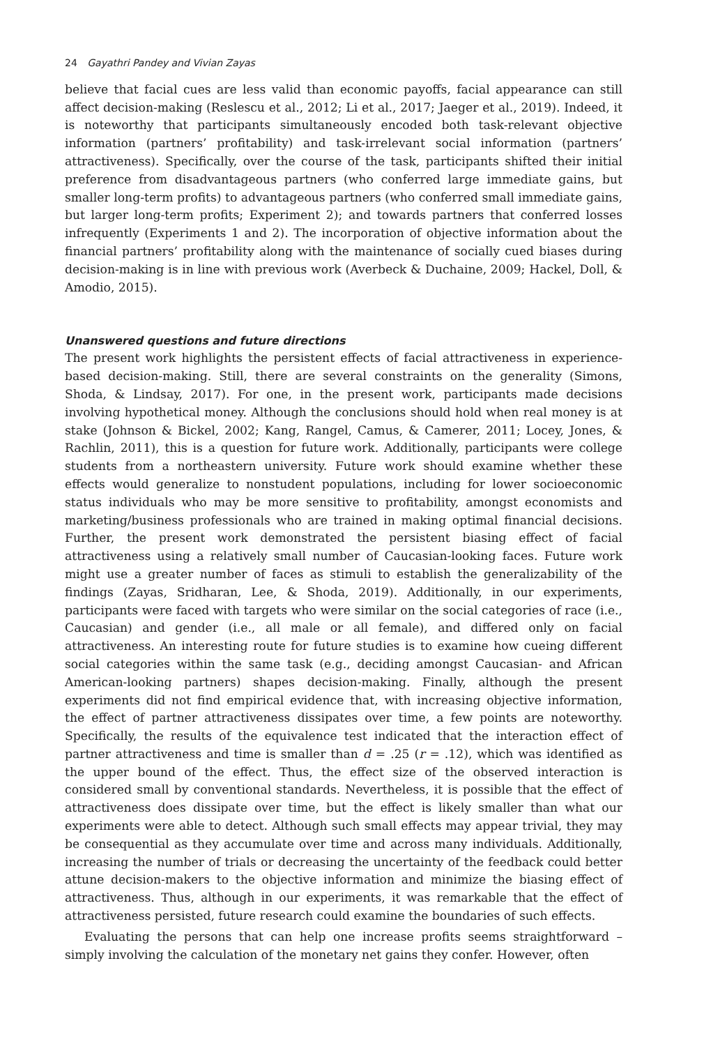24 Gayathri Pandey and Vivian Zayas
believe that facial cues are less valid than economic payoffs, facial appearance can still affect decision-making (Reslescu et al., 2012; Li et al., 2017; Jaeger et al., 2019). Indeed, it is noteworthy that participants simultaneously encoded both task-relevant objective information (partners’ profitability) and task-irrelevant social information (partners’ attractiveness). Specifically, over the course of the task, participants shifted their initial preference from disadvantageous partners (who conferred large immediate gains, but smaller long-term profits) to advantageous partners (who conferred small immediate gains, but larger long-term profits; Experiment 2); and towards partners that conferred losses infrequently (Experiments 1 and 2). The incorporation of objective information about the financial partners’ profitability along with the maintenance of socially cued biases during decision-making is in line with previous work (Averbeck & Duchaine, 2009; Hackel, Doll, & Amodio, 2015).
Unanswered questions and future directions
The present work highlights the persistent effects of facial attractiveness in experience-based decision-making. Still, there are several constraints on the generality (Simons, Shoda, & Lindsay, 2017). For one, in the present work, participants made decisions involving hypothetical money. Although the conclusions should hold when real money is at stake (Johnson & Bickel, 2002; Kang, Rangel, Camus, & Camerer, 2011; Locey, Jones, & Rachlin, 2011), this is a question for future work. Additionally, participants were college students from a northeastern university. Future work should examine whether these effects would generalize to nonstudent populations, including for lower socioeconomic status individuals who may be more sensitive to profitability, amongst economists and marketing/business professionals who are trained in making optimal financial decisions. Further, the present work demonstrated the persistent biasing effect of facial attractiveness using a relatively small number of Caucasian-looking faces. Future work might use a greater number of faces as stimuli to establish the generalizability of the findings (Zayas, Sridharan, Lee, & Shoda, 2019). Additionally, in our experiments, participants were faced with targets who were similar on the social categories of race (i.e., Caucasian) and gender (i.e., all male or all female), and differed only on facial attractiveness. An interesting route for future studies is to examine how cueing different social categories within the same task (e.g., deciding amongst Caucasian- and African American-looking partners) shapes decision-making. Finally, although the present experiments did not find empirical evidence that, with increasing objective information, the effect of partner attractiveness dissipates over time, a few points are noteworthy. Specifically, the results of the equivalence test indicated that the interaction effect of partner attractiveness and time is smaller than d = .25 (r = .12), which was identified as the upper bound of the effect. Thus, the effect size of the observed interaction is considered small by conventional standards. Nevertheless, it is possible that the effect of attractiveness does dissipate over time, but the effect is likely smaller than what our experiments were able to detect. Although such small effects may appear trivial, they may be consequential as they accumulate over time and across many individuals. Additionally, increasing the number of trials or decreasing the uncertainty of the feedback could better attune decision-makers to the objective information and minimize the biasing effect of attractiveness. Thus, although in our experiments, it was remarkable that the effect of attractiveness persisted, future research could examine the boundaries of such effects.
Evaluating the persons that can help one increase profits seems straightforward – simply involving the calculation of the monetary net gains they confer. However, often